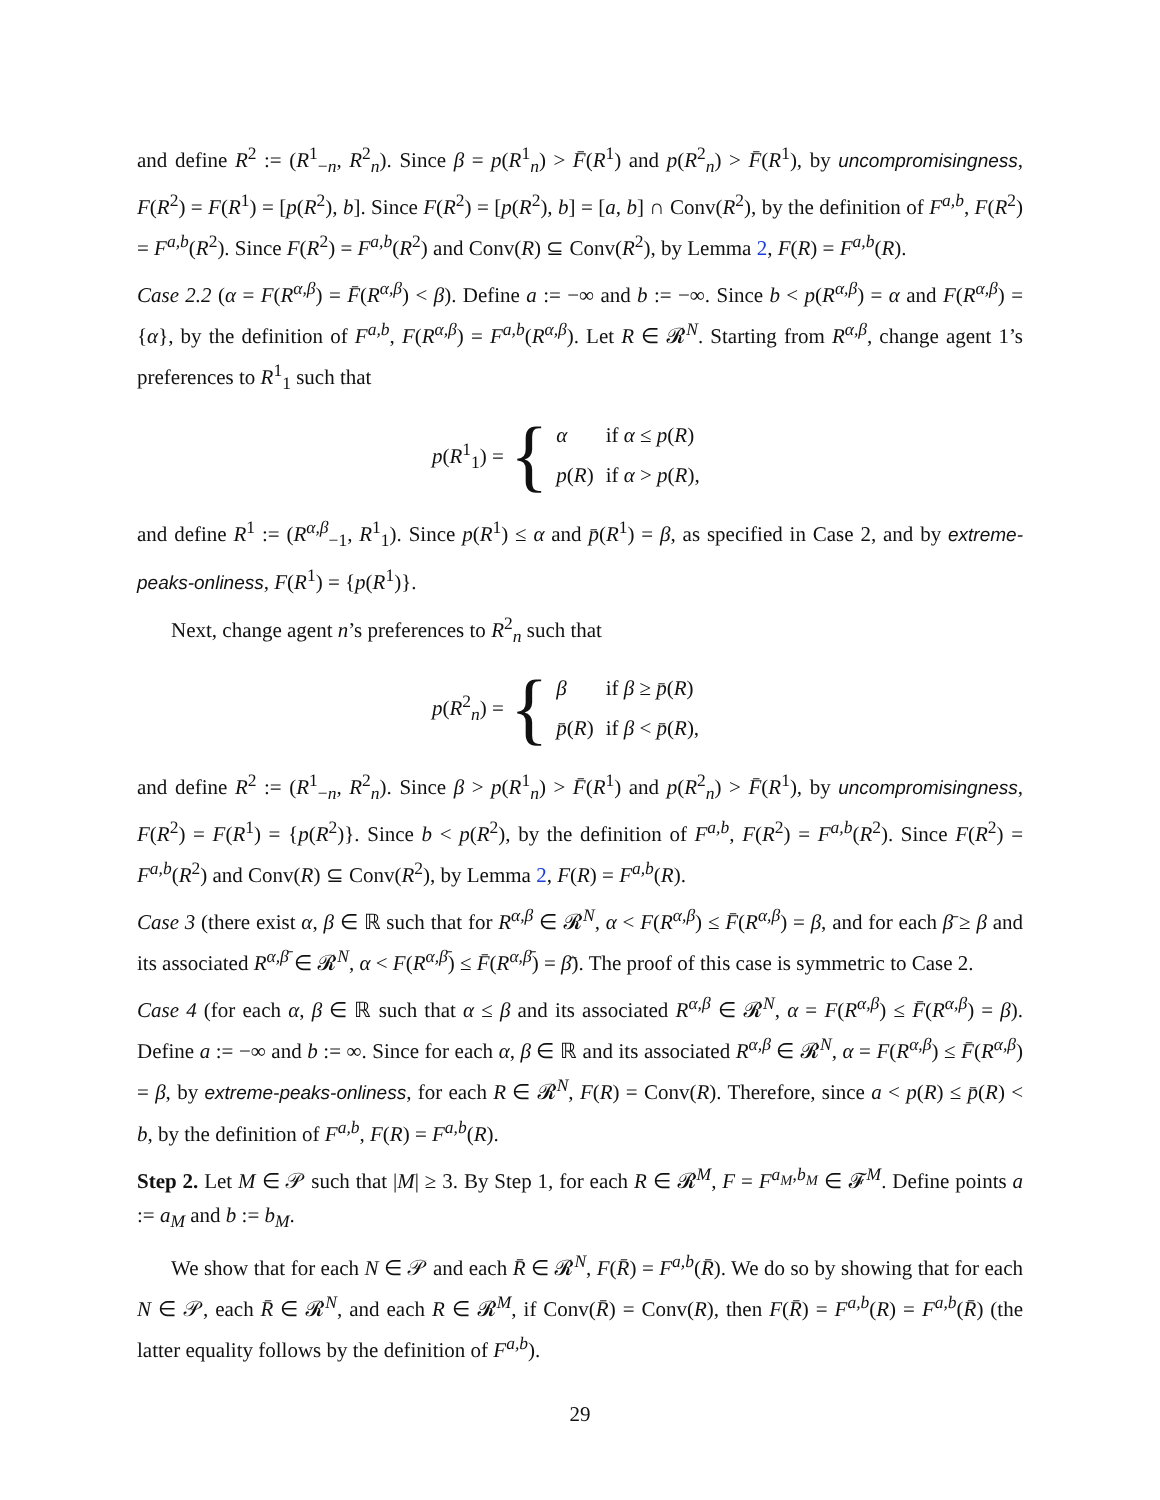and define R<sup>2</sup> := (R<sup>1</sup><sub>−n</sub>, R<sup>2</sup><sub>n</sub>). Since β = p(R<sup>1</sup><sub>n</sub>) > F̄(R<sup>1</sup>) and p(R<sup>2</sup><sub>n</sub>) > F̄(R<sup>1</sup>), by uncompromisingness, F(R<sup>2</sup>) = F(R<sup>1</sup>) = [p(R<sup>2</sup>), b]. Since F(R<sup>2</sup>) = [p(R<sup>2</sup>), b] = [a, b] ∩ Conv(R<sup>2</sup>), by the definition of F<sup>a,b</sup>, F(R<sup>2</sup>) = F<sup>a,b</sup>(R<sup>2</sup>). Since F(R<sup>2</sup>) = F<sup>a,b</sup>(R<sup>2</sup>) and Conv(R) ⊆ Conv(R<sup>2</sup>), by Lemma 2, F(R) = F<sup>a,b</sup>(R).
Case 2.2 (α = F(R<sup>α,β</sup>) = F̄(R<sup>α,β</sup>) < β). Define a := −∞ and b := −∞. Since b < p(R<sup>α,β</sup>) = α and F(R<sup>α,β</sup>) = {α}, by the definition of F<sup>a,b</sup>, F(R<sup>α,β</sup>) = F<sup>a,b</sup>(R<sup>α,β</sup>). Let R ∈ 𝓡<sup>N</sup>. Starting from R<sup>α,β</sup>, change agent 1’s preferences to R<sup>1</sup><sub>1</sub> such that
p(R<sup>1</sup><sub>1</sub>) = {
| α | if α ≤ p ( R ) |
| p ( R ) | if α > p ( R ), |
and define R<sup>1</sup> := (R<sup>α,β</sup><sub>−1</sub>, R<sup>1</sup><sub>1</sub>). Since p(R<sup>1</sup>) ≤ α and p̄(R<sup>1</sup>) = β, as specified in Case 2, and by extreme-peaks-onliness, F(R<sup>1</sup>) = {p(R<sup>1</sup>)}.
Next, change agent n’s preferences to R<sup>2</sup><sub>n</sub> such that
p(R<sup>2</sup><sub>n</sub>) = {
| β | if β ≥ p̄ ( R ) |
| p̄ ( R ) | if β < p̄ ( R ), |
and define R<sup>2</sup> := (R<sup>1</sup><sub>−n</sub>, R<sup>2</sup><sub>n</sub>). Since β > p(R<sup>1</sup><sub>n</sub>) > F̄(R<sup>1</sup>) and p(R<sup>2</sup><sub>n</sub>) > F̄(R<sup>1</sup>), by uncompromisingness, F(R<sup>2</sup>) = F(R<sup>1</sup>) = {p(R<sup>2</sup>)}. Since b < p(R<sup>2</sup>), by the definition of F<sup>a,b</sup>, F(R<sup>2</sup>) = F<sup>a,b</sup>(R<sup>2</sup>). Since F(R<sup>2</sup>) = F<sup>a,b</sup>(R<sup>2</sup>) and Conv(R) ⊆ Conv(R<sup>2</sup>), by Lemma 2, F(R) = F<sup>a,b</sup>(R).
Case 3 (there exist α, β ∈ ℝ such that for R<sup>α,β</sup> ∈ 𝓡<sup>N</sup>, α < F(R<sup>α,β</sup>) ≤ F̄(R<sup>α,β</sup>) = β, and for each β̄ ≥ β and its associated R<sup>α,β̄</sup> ∈ 𝓡<sup>N</sup>, α < F(R<sup>α,β̄</sup>) ≤ F̄(R<sup>α,β̄</sup>) = β̄). The proof of this case is symmetric to Case 2.
Case 4 (for each α, β ∈ ℝ such that α ≤ β and its associated R<sup>α,β</sup> ∈ 𝓡<sup>N</sup>, α = F(R<sup>α,β</sup>) ≤ F̄(R<sup>α,β</sup>) = β). Define a := −∞ and b := ∞. Since for each α, β ∈ ℝ and its associated R<sup>α,β</sup> ∈ 𝓡<sup>N</sup>, α = F(R<sup>α,β</sup>) ≤ F̄(R<sup>α,β</sup>) = β, by extreme-peaks-onliness, for each R ∈ 𝓡<sup>N</sup>, F(R) = Conv(R). Therefore, since a < p(R) ≤ p̄(R) < b, by the definition of F<sup>a,b</sup>, F(R) = F<sup>a,b</sup>(R).
Step 2. Let M ∈ 𝒫 such that |M| ≥ 3. By Step 1, for each R ∈ 𝓡<sup>M</sup>, F = F<sup>a<sub>M</sub>,b<sub>M</sub></sup> ∈ 𝓕<sup>M</sup>. Define points a := a<sub>M</sub> and b := b<sub>M</sub>.
We show that for each N ∈ 𝒫 and each R̄ ∈ 𝓡<sup>N</sup>, F(R̄) = F<sup>a,b</sup>(R̄). We do so by showing that for each N ∈ 𝒫, each R̄ ∈ 𝓡<sup>N</sup>, and each R ∈ 𝓡<sup>M</sup>, if Conv(R̄) = Conv(R), then F(R̄) = F<sup>a,b</sup>(R) = F<sup>a,b</sup>(R̄) (the latter equality follows by the definition of F<sup>a,b</sup>).
29